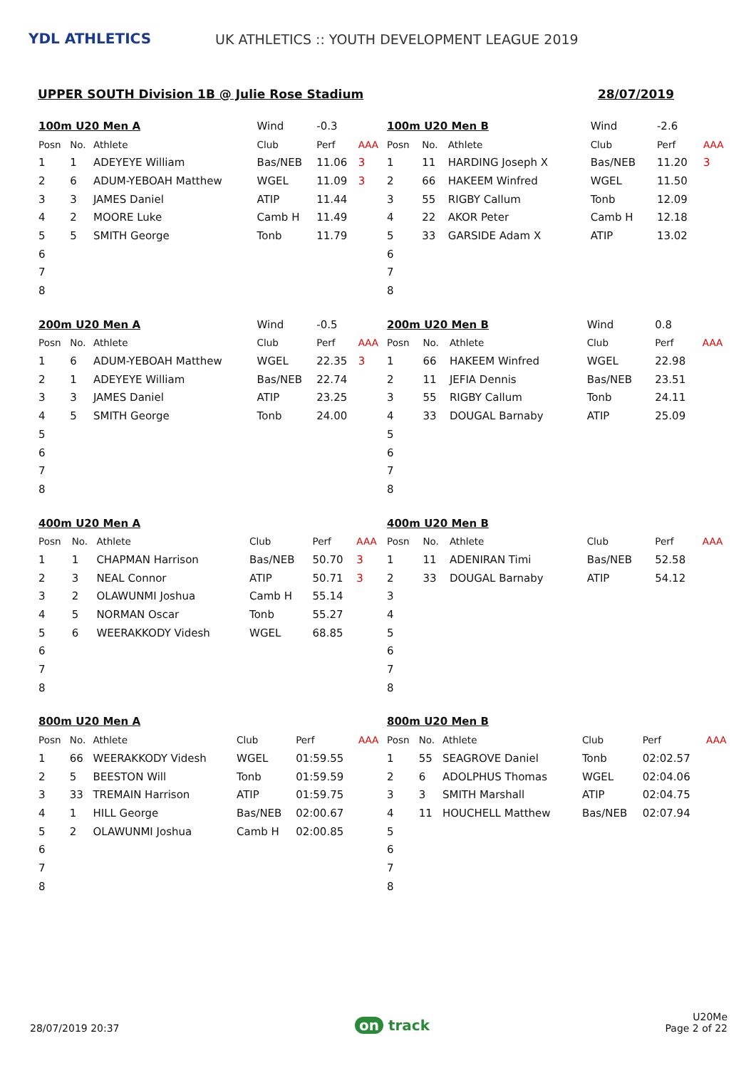YDL ATHLETICS
UK ATHLETICS :: YOUTH DEVELOPMENT LEAGUE 2019
UPPER SOUTH Division 1B @ Julie Rose Stadium 28/07/2019
| 100m U20 Men A | | | Wind | -0.3 | |
| Posn | No. | Athlete | Club | Perf | AAA |
| 1 | 1 | ADEYEYE William | Bas/NEB | 11.06 | 3 |
| 2 | 6 | ADUM-YEBOAH Matthew | WGEL | 11.09 | 3 |
| 3 | 3 | JAMES Daniel | ATIP | 11.44 | |
| 4 | 2 | MOORE Luke | Camb H | 11.49 | |
| 5 | 5 | SMITH George | Tonb | 11.79 | |
| 6 | | | | | |
| 7 | | | | | |
| 8 | | | | | |
| 100m U20 Men B | | | Wind | -2.6 | |
| Posn | No. | Athlete | Club | Perf | AAA |
| 1 | 11 | HARDING Joseph X | Bas/NEB | 11.20 | 3 |
| 2 | 66 | HAKEEM Winfred | WGEL | 11.50 | |
| 3 | 55 | RIGBY Callum | Tonb | 12.09 | |
| 4 | 22 | AKOR Peter | Camb H | 12.18 | |
| 5 | 33 | GARSIDE Adam X | ATIP | 13.02 | |
| 6 | | | | | |
| 7 | | | | | |
| 8 | | | | | |
| 200m U20 Men A | | | Wind | -0.5 | |
| Posn | No. | Athlete | Club | Perf | AAA |
| 1 | 6 | ADUM-YEBOAH Matthew | WGEL | 22.35 | 3 |
| 2 | 1 | ADEYEYE William | Bas/NEB | 22.74 | |
| 3 | 3 | JAMES Daniel | ATIP | 23.25 | |
| 4 | 5 | SMITH George | Tonb | 24.00 | |
| 5 | | | | | |
| 6 | | | | | |
| 7 | | | | | |
| 8 | | | | | |
| 200m U20 Men B | | | Wind | 0.8 | |
| Posn | No. | Athlete | Club | Perf | AAA |
| 1 | 66 | HAKEEM Winfred | WGEL | 22.98 | |
| 2 | 11 | JEFIA Dennis | Bas/NEB | 23.51 | |
| 3 | 55 | RIGBY Callum | Tonb | 24.11 | |
| 4 | 33 | DOUGAL Barnaby | ATIP | 25.09 | |
| 5 | | | | | |
| 6 | | | | | |
| 7 | | | | | |
| 8 | | | | | |
| 400m U20 Men A | | | | | |
| Posn | No. | Athlete | Club | Perf | AAA |
| 1 | 1 | CHAPMAN Harrison | Bas/NEB | 50.70 | 3 |
| 2 | 3 | NEAL Connor | ATIP | 50.71 | 3 |
| 3 | 2 | OLAWUNMI Joshua | Camb H | 55.14 | |
| 4 | 5 | NORMAN Oscar | Tonb | 55.27 | |
| 5 | 6 | WEERAKKODY Videsh | WGEL | 68.85 | |
| 6 | | | | | |
| 7 | | | | | |
| 8 | | | | | |
| 400m U20 Men B | | | | | |
| Posn | No. | Athlete | Club | Perf | AAA |
| 1 | 11 | ADENIRAN Timi | Bas/NEB | 52.58 | |
| 2 | 33 | DOUGAL Barnaby | ATIP | 54.12 | |
| 3 | | | | | |
| 4 | | | | | |
| 5 | | | | | |
| 6 | | | | | |
| 7 | | | | | |
| 8 | | | | | |
| 800m U20 Men A | | | | | |
| Posn | No. | Athlete | Club | Perf | AAA |
| 1 | 66 | WEERAKKODY Videsh | WGEL | 01:59.55 | |
| 2 | 5 | BEESTON Will | Tonb | 01:59.59 | |
| 3 | 33 | TREMAIN Harrison | ATIP | 01:59.75 | |
| 4 | 1 | HILL George | Bas/NEB | 02:00.67 | |
| 5 | 2 | OLAWUNMI Joshua | Camb H | 02:00.85 | |
| 6 | | | | | |
| 7 | | | | | |
| 8 | | | | | |
| 800m U20 Men B | | | | | |
| Posn | No. | Athlete | Club | Perf | AAA |
| 1 | 55 | SEAGROVE Daniel | Tonb | 02:02.57 | |
| 2 | 6 | ADOLPHUS Thomas | WGEL | 02:04.06 | |
| 3 | 3 | SMITH Marshall | ATIP | 02:04.75 | |
| 4 | 11 | HOUCHELL Matthew | Bas/NEB | 02:07.94 | |
| 5 | | | | | |
| 6 | | | | | |
| 7 | | | | | |
| 8 | | | | | |
28/07/2019 20:37 on track U20Me
Page 2 of 22